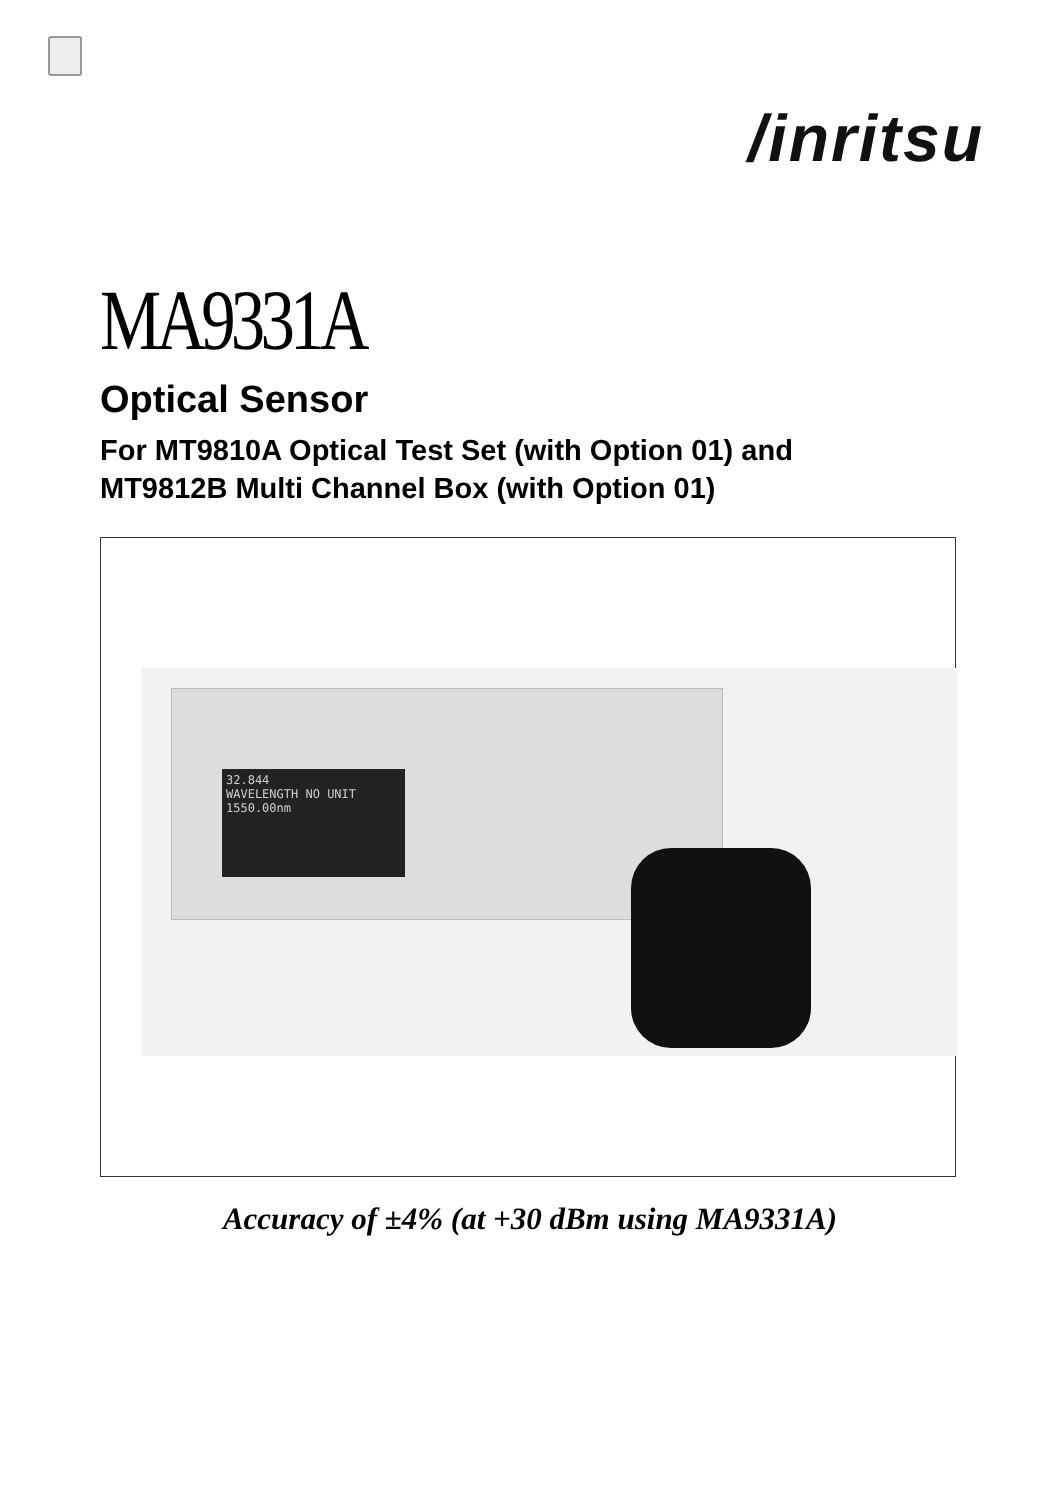/inritsu
MA9331A
Optical Sensor
For MT9810A Optical Test Set (with Option 01) and
MT9812B Multi Channel Box (with Option 01)
32.844
WAVELENGTH NO UNIT
1550.00nm
Accuracy of ±4% (at +30 dBm using MA9331A)